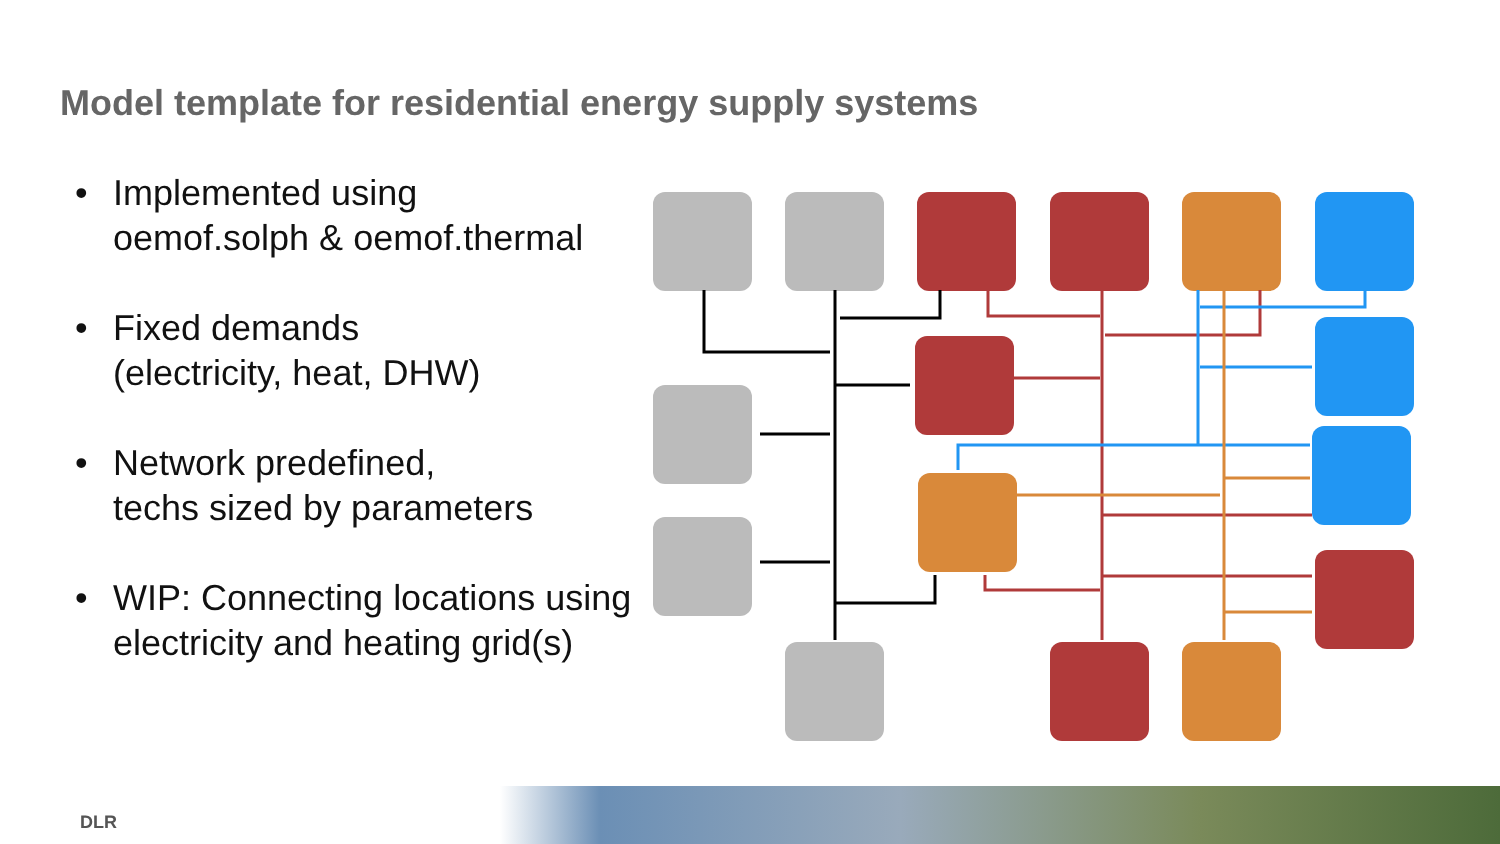Model template for residential energy supply systems
• Implemented using
oemof.solph & oemof.thermal
• Fixed demands
(electricity, heat, DHW)
• Network predefined,
techs sized by parameters
• WIP: Connecting locations using
electricity and heating grid(s)
DLR